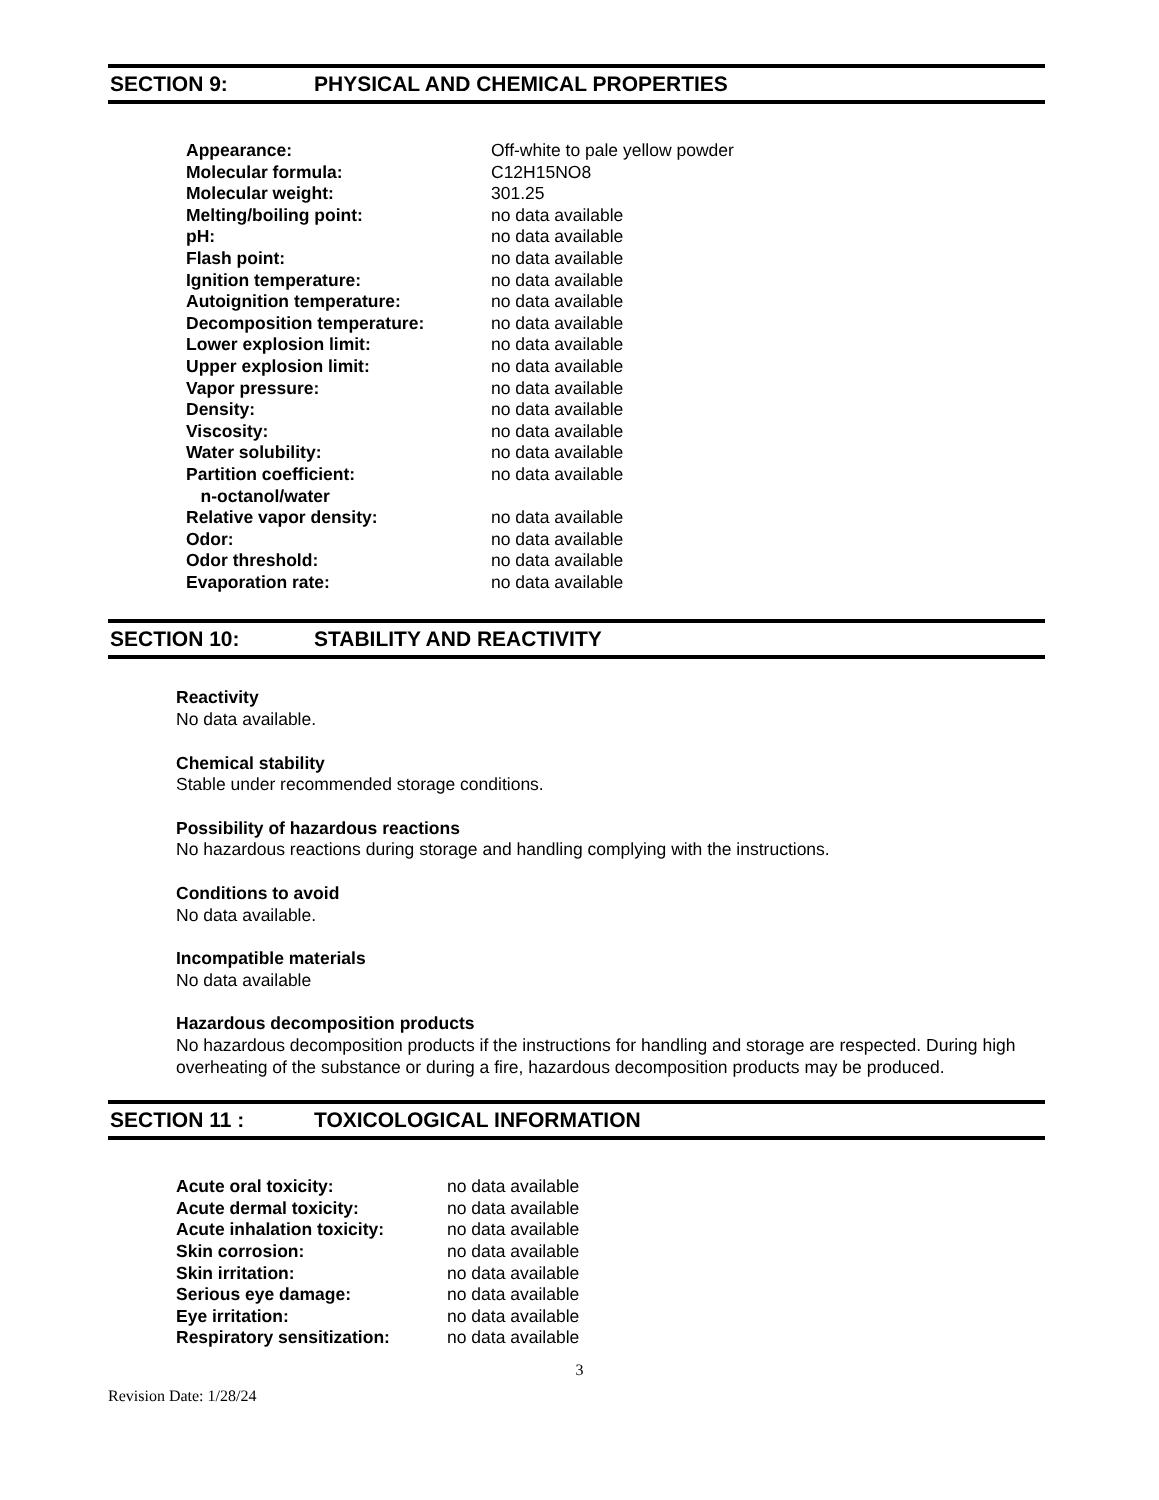SECTION 9: PHYSICAL AND CHEMICAL PROPERTIES
| Appearance: | Off-white to pale yellow powder |
| Molecular formula: | C12H15NO8 |
| Molecular weight: | 301.25 |
| Melting/boiling point: | no data available |
| pH: | no data available |
| Flash point: | no data available |
| Ignition temperature: | no data available |
| Autoignition temperature: | no data available |
| Decomposition temperature: | no data available |
| Lower explosion limit: | no data available |
| Upper explosion limit: | no data available |
| Vapor pressure: | no data available |
| Density: | no data available |
| Viscosity: | no data available |
| Water solubility: | no data available |
| Partition coefficient: n-octanol/water | no data available |
| Relative vapor density: | no data available |
| Odor: | no data available |
| Odor threshold: | no data available |
| Evaporation rate: | no data available |
SECTION 10: STABILITY AND REACTIVITY
Reactivity
No data available.
Chemical stability
Stable under recommended storage conditions.
Possibility of hazardous reactions
No hazardous reactions during storage and handling complying with the instructions.
Conditions to avoid
No data available.
Incompatible materials
No data available
Hazardous decomposition products
No hazardous decomposition products if the instructions for handling and storage are respected. During high overheating of the substance or during a fire, hazardous decomposition products may be produced.
SECTION 11 : TOXICOLOGICAL INFORMATION
| Acute oral toxicity: | no data available |
| Acute dermal toxicity: | no data available |
| Acute inhalation toxicity: | no data available |
| Skin corrosion: | no data available |
| Skin irritation: | no data available |
| Serious eye damage: | no data available |
| Eye irritation: | no data available |
| Respiratory sensitization: | no data available |
3
Revision Date: 1/28/24